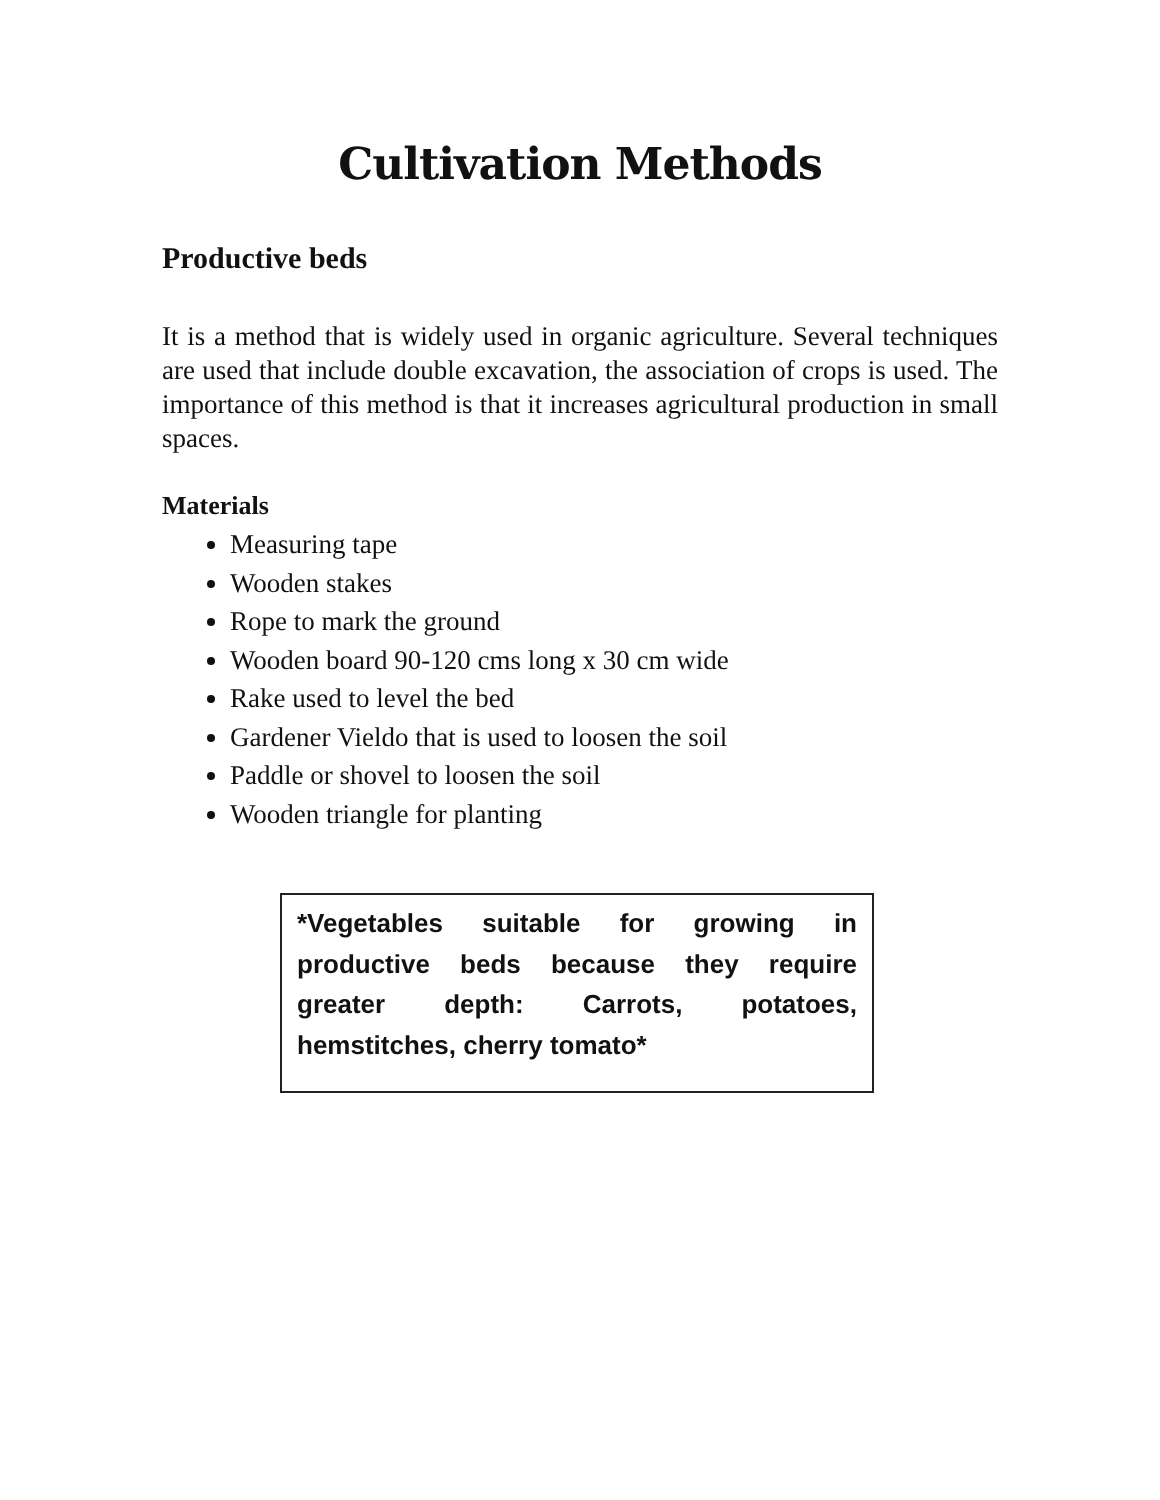Cultivation Methods
Productive beds
It is a method that is widely used in organic agriculture. Several techniques are used that include double excavation, the association of crops is used. The importance of this method is that it increases agricultural production in small spaces.
Materials
Measuring tape
Wooden stakes
Rope to mark the ground
Wooden board 90-120 cms long x 30 cm wide
Rake used to level the bed
Gardener Vieldo that is used to loosen the soil
Paddle or shovel to loosen the soil
Wooden triangle for planting
*Vegetables suitable for growing in productive beds because they require greater depth: Carrots, potatoes, hemstitches, cherry tomato*